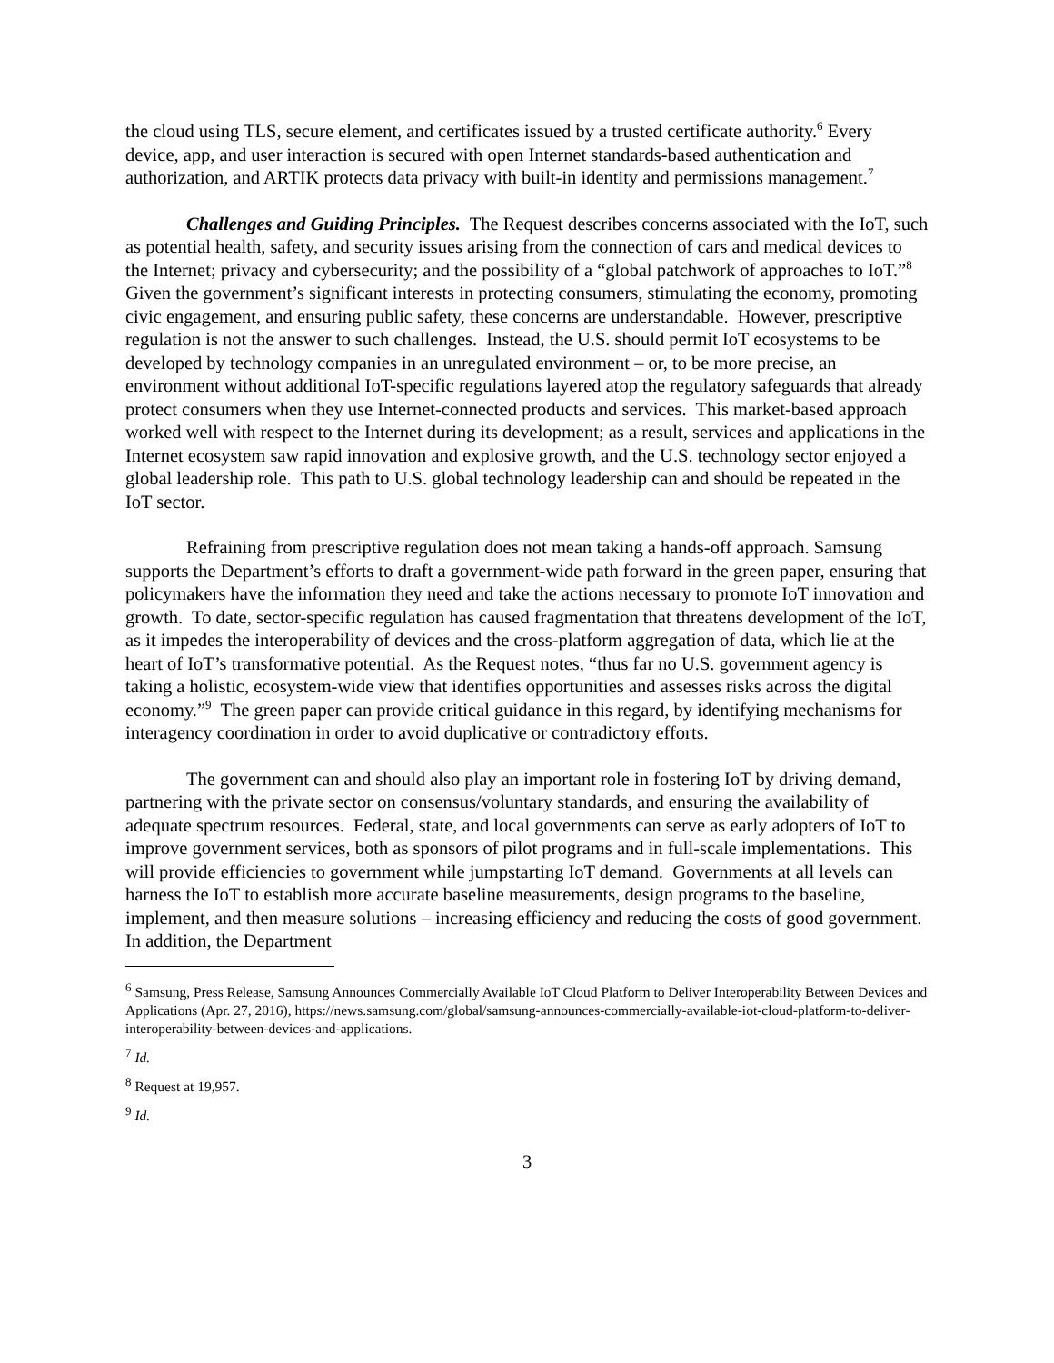the cloud using TLS, secure element, and certificates issued by a trusted certificate authority.<sup>6</sup> Every device, app, and user interaction is secured with open Internet standards-based authentication and authorization, and ARTIK protects data privacy with built-in identity and permissions management.<sup>7</sup>
Challenges and Guiding Principles. The Request describes concerns associated with the IoT, such as potential health, safety, and security issues arising from the connection of cars and medical devices to the Internet; privacy and cybersecurity; and the possibility of a “global patchwork of approaches to IoT.”<sup>8</sup> Given the government’s significant interests in protecting consumers, stimulating the economy, promoting civic engagement, and ensuring public safety, these concerns are understandable. However, prescriptive regulation is not the answer to such challenges. Instead, the U.S. should permit IoT ecosystems to be developed by technology companies in an unregulated environment – or, to be more precise, an environment without additional IoT-specific regulations layered atop the regulatory safeguards that already protect consumers when they use Internet-connected products and services. This market-based approach worked well with respect to the Internet during its development; as a result, services and applications in the Internet ecosystem saw rapid innovation and explosive growth, and the U.S. technology sector enjoyed a global leadership role. This path to U.S. global technology leadership can and should be repeated in the IoT sector.
Refraining from prescriptive regulation does not mean taking a hands-off approach. Samsung supports the Department’s efforts to draft a government-wide path forward in the green paper, ensuring that policymakers have the information they need and take the actions necessary to promote IoT innovation and growth. To date, sector-specific regulation has caused fragmentation that threatens development of the IoT, as it impedes the interoperability of devices and the cross-platform aggregation of data, which lie at the heart of IoT’s transformative potential. As the Request notes, “thus far no U.S. government agency is taking a holistic, ecosystem-wide view that identifies opportunities and assesses risks across the digital economy.”<sup>9</sup> The green paper can provide critical guidance in this regard, by identifying mechanisms for interagency coordination in order to avoid duplicative or contradictory efforts.
The government can and should also play an important role in fostering IoT by driving demand, partnering with the private sector on consensus/voluntary standards, and ensuring the availability of adequate spectrum resources. Federal, state, and local governments can serve as early adopters of IoT to improve government services, both as sponsors of pilot programs and in full-scale implementations. This will provide efficiencies to government while jumpstarting IoT demand. Governments at all levels can harness the IoT to establish more accurate baseline measurements, design programs to the baseline, implement, and then measure solutions – increasing efficiency and reducing the costs of good government. In addition, the Department
<sup>6</sup> Samsung, Press Release, Samsung Announces Commercially Available IoT Cloud Platform to Deliver Interoperability Between Devices and Applications (Apr. 27, 2016), https://news.samsung.com/global/samsung-announces-commercially-available-iot-cloud-platform-to-deliver-interoperability-between-devices-and-applications.
<sup>7</sup> Id.
<sup>8</sup> Request at 19,957.
<sup>9</sup> Id.
3